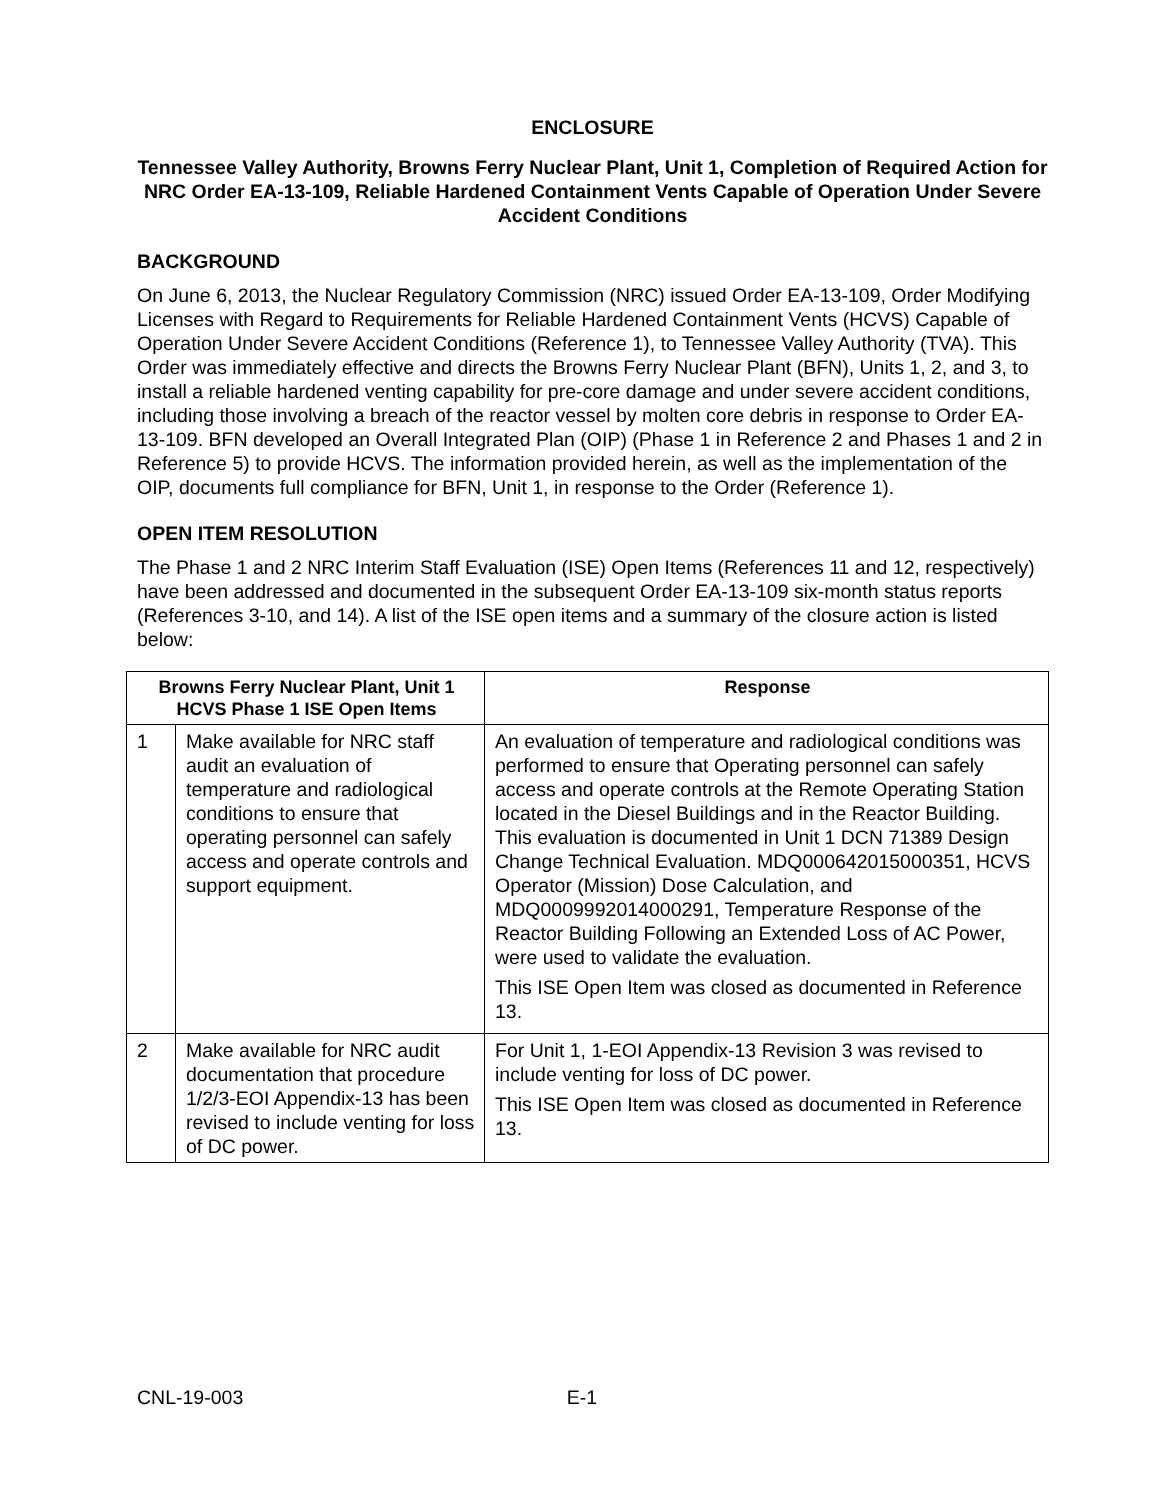ENCLOSURE
Tennessee Valley Authority, Browns Ferry Nuclear Plant, Unit 1, Completion of Required Action for NRC Order EA-13-109, Reliable Hardened Containment Vents Capable of Operation Under Severe Accident Conditions
BACKGROUND
On June 6, 2013, the Nuclear Regulatory Commission (NRC) issued Order EA-13-109, Order Modifying Licenses with Regard to Requirements for Reliable Hardened Containment Vents (HCVS) Capable of Operation Under Severe Accident Conditions (Reference 1), to Tennessee Valley Authority (TVA). This Order was immediately effective and directs the Browns Ferry Nuclear Plant (BFN), Units 1, 2, and 3, to install a reliable hardened venting capability for pre-core damage and under severe accident conditions, including those involving a breach of the reactor vessel by molten core debris in response to Order EA-13-109. BFN developed an Overall Integrated Plan (OIP) (Phase 1 in Reference 2 and Phases 1 and 2 in Reference 5) to provide HCVS. The information provided herein, as well as the implementation of the OIP, documents full compliance for BFN, Unit 1, in response to the Order (Reference 1).
OPEN ITEM RESOLUTION
The Phase 1 and 2 NRC Interim Staff Evaluation (ISE) Open Items (References 11 and 12, respectively) have been addressed and documented in the subsequent Order EA-13-109 six-month status reports (References 3-10, and 14). A list of the ISE open items and a summary of the closure action is listed below:
| Browns Ferry Nuclear Plant, Unit 1 HCVS Phase 1 ISE Open Items | | Response |
| --- | --- | --- |
| 1 | Make available for NRC staff audit an evaluation of temperature and radiological conditions to ensure that operating personnel can safely access and operate controls and support equipment. | An evaluation of temperature and radiological conditions was performed to ensure that Operating personnel can safely access and operate controls at the Remote Operating Station located in the Diesel Buildings and in the Reactor Building. This evaluation is documented in Unit 1 DCN 71389 Design Change Technical Evaluation. MDQ000642015000351, HCVS Operator (Mission) Dose Calculation, and MDQ0009992014000291, Temperature Response of the Reactor Building Following an Extended Loss of AC Power, were used to validate the evaluation. This ISE Open Item was closed as documented in Reference 13. |
| 2 | Make available for NRC audit documentation that procedure 1/2/3-EOI Appendix-13 has been revised to include venting for loss of DC power. | For Unit 1, 1-EOI Appendix-13 Revision 3 was revised to include venting for loss of DC power. This ISE Open Item was closed as documented in Reference 13. |
CNL-19-003 E-1